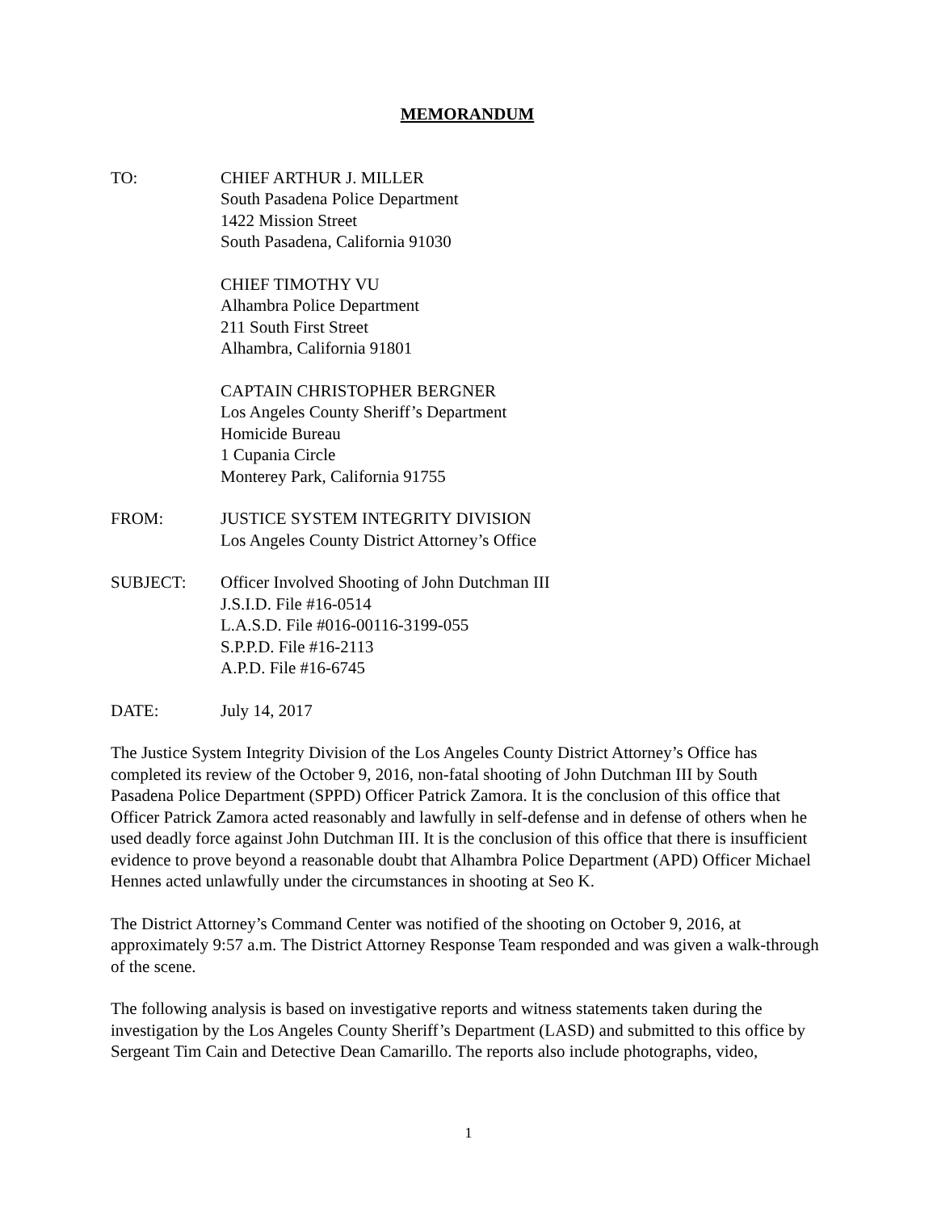MEMORANDUM
TO: CHIEF ARTHUR J. MILLER
South Pasadena Police Department
1422 Mission Street
South Pasadena, California 91030
CHIEF TIMOTHY VU
Alhambra Police Department
211 South First Street
Alhambra, California 91801
CAPTAIN CHRISTOPHER BERGNER
Los Angeles County Sheriff’s Department
Homicide Bureau
1 Cupania Circle
Monterey Park, California 91755
FROM: JUSTICE SYSTEM INTEGRITY DIVISION
Los Angeles County District Attorney’s Office
SUBJECT: Officer Involved Shooting of John Dutchman III
J.S.I.D. File #16-0514
L.A.S.D. File #016-00116-3199-055
S.P.P.D. File #16-2113
A.P.D. File #16-6745
DATE: July 14, 2017
The Justice System Integrity Division of the Los Angeles County District Attorney’s Office has completed its review of the October 9, 2016, non-fatal shooting of John Dutchman III by South Pasadena Police Department (SPPD) Officer Patrick Zamora. It is the conclusion of this office that Officer Patrick Zamora acted reasonably and lawfully in self-defense and in defense of others when he used deadly force against John Dutchman III. It is the conclusion of this office that there is insufficient evidence to prove beyond a reasonable doubt that Alhambra Police Department (APD) Officer Michael Hennes acted unlawfully under the circumstances in shooting at Seo K.
The District Attorney’s Command Center was notified of the shooting on October 9, 2016, at approximately 9:57 a.m. The District Attorney Response Team responded and was given a walk-through of the scene.
The following analysis is based on investigative reports and witness statements taken during the investigation by the Los Angeles County Sheriff’s Department (LASD) and submitted to this office by Sergeant Tim Cain and Detective Dean Camarillo. The reports also include photographs, video,
1